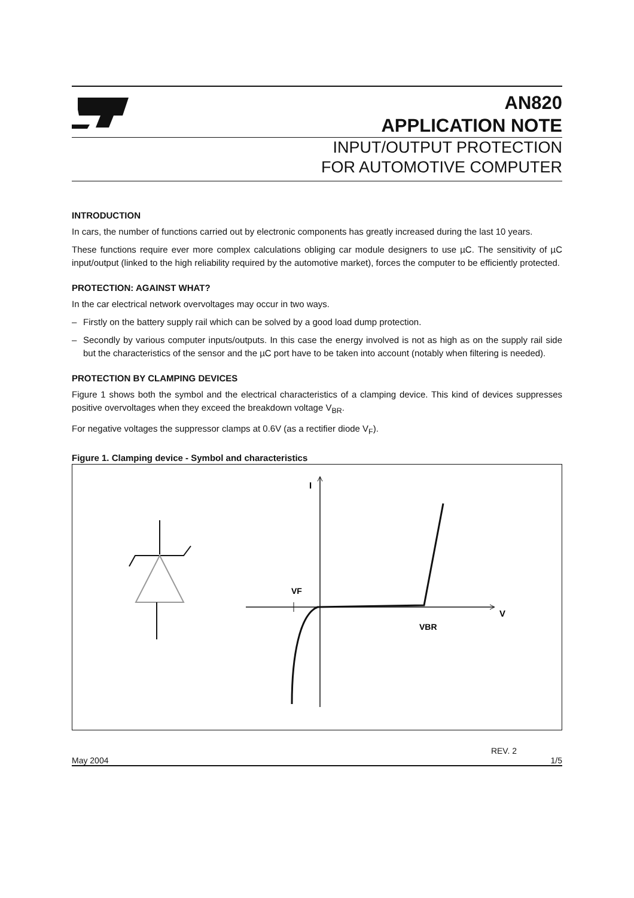AN820
APPLICATION NOTE
INPUT/OUTPUT PROTECTION
FOR AUTOMOTIVE COMPUTER
INTRODUCTION
In cars, the number of functions carried out by electronic components has greatly increased during the last 10 years.
These functions require ever more complex calculations obliging car module designers to use µC. The sensitivity of µC input/output (linked to the high reliability required by the automotive market), forces the computer to be efficiently protected.
PROTECTION: AGAINST WHAT?
In the car electrical network overvoltages may occur in two ways.
– Firstly on the battery supply rail which can be solved by a good load dump protection.
– Secondly by various computer inputs/outputs. In this case the energy involved is not as high as on the supply rail side but the characteristics of the sensor and the µC port have to be taken into account (notably when filtering is needed).
PROTECTION BY CLAMPING DEVICES
Figure 1 shows both the symbol and the electrical characteristics of a clamping device. This kind of devices suppresses positive overvoltages when they exceed the breakdown voltage V<sub>BR</sub>.
For negative voltages the suppressor clamps at 0.6V (as a rectifier diode V<sub>F</sub>).
Figure 1. Clamping device - Symbol and characteristics
I
VF
V
VBR
REV. 2
May 2004 1/5